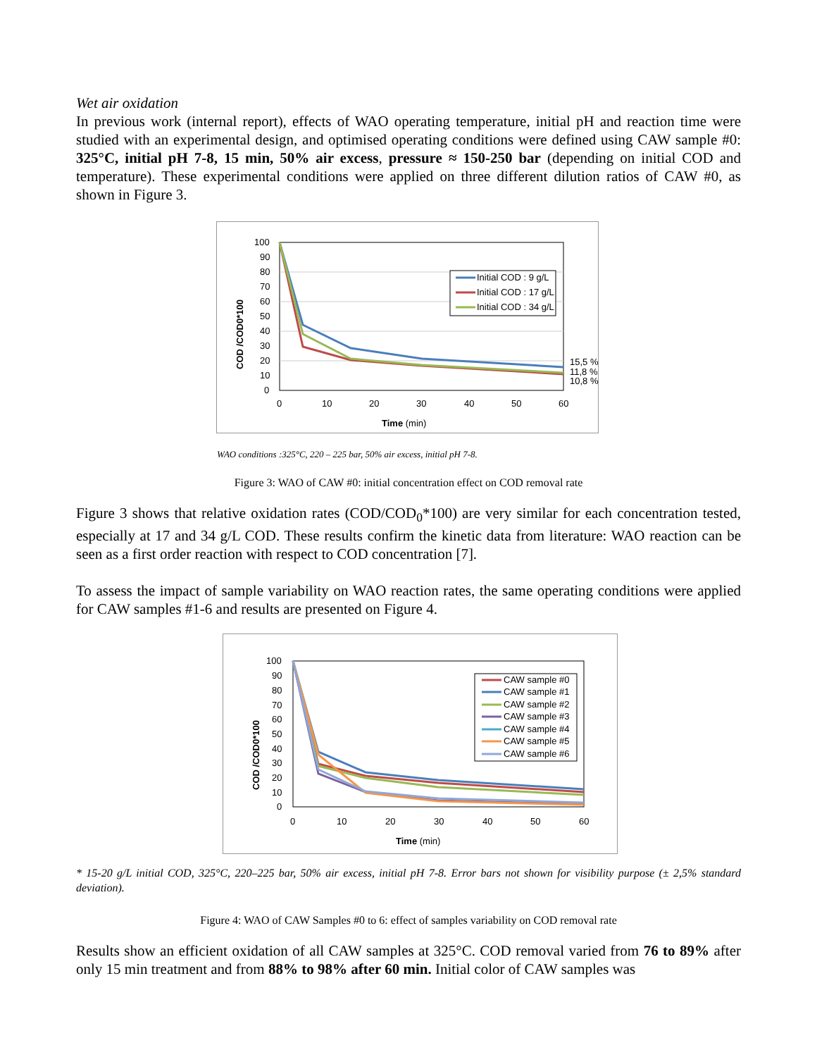Wet air oxidation
In previous work (internal report), effects of WAO operating temperature, initial pH and reaction time were studied with an experimental design, and optimised operating conditions were defined using CAW sample #0: 325°C, initial pH 7-8, 15 min, 50% air excess, pressure ≈ 150-250 bar (depending on initial COD and temperature). These experimental conditions were applied on three different dilution ratios of CAW #0, as shown in Figure 3.
100
90
80
70
60
50
40
30
20
10
0
0
10
20
30
40
50
60
Time (min)
COD /COD0*100
15,5 %
11,8 %
10,8 %
Initial COD : 9 g/L
Initial COD : 17 g/L
Initial COD : 34 g/L
WAO conditions :325°C, 220 – 225 bar, 50% air excess, initial pH 7-8.
Figure 3: WAO of CAW #0: initial concentration effect on COD removal rate
Figure 3 shows that relative oxidation rates (COD/COD<sub>0</sub>*100) are very similar for each concentration tested, especially at 17 and 34 g/L COD. These results confirm the kinetic data from literature: WAO reaction can be seen as a first order reaction with respect to COD concentration [7].
To assess the impact of sample variability on WAO reaction rates, the same operating conditions were applied for CAW samples #1-6 and results are presented on Figure 4.
100
90
80
70
60
50
40
30
20
10
0
0
10
20
30
40
50
60
Time (min)
COD /COD0*100
CAW sample #0
CAW sample #1
CAW sample #2
CAW sample #3
CAW sample #4
CAW sample #5
CAW sample #6
* 15-20 g/L initial COD, 325°C, 220–225 bar, 50% air excess, initial pH 7-8. Error bars not shown for visibility purpose (± 2,5% standard deviation).
Figure 4: WAO of CAW Samples #0 to 6: effect of samples variability on COD removal rate
Results show an efficient oxidation of all CAW samples at 325°C. COD removal varied from 76 to 89% after only 15 min treatment and from 88% to 98% after 60 min. Initial color of CAW samples was